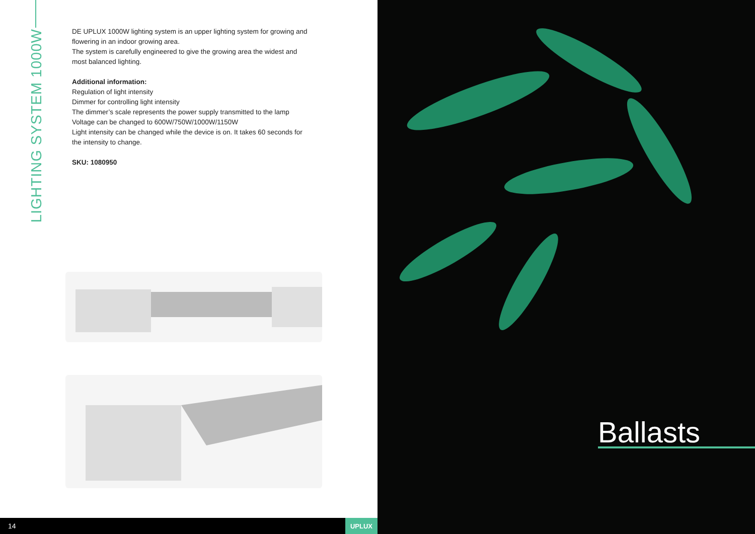LIGHTING SYSTEM 1000W
DE UPLUX 1000W lighting system is an upper lighting system for growing and flowering in an indoor growing area.
The system is carefully engineered to give the growing area the widest and most balanced lighting.
Additional information:
Regulation of light intensity
Dimmer for controlling light intensity
The dimmer’s scale represents the power supply transmitted to the lamp
Voltage can be changed to 600W/750W/1000W/1150W
Light intensity can be changed while the device is on. It takes 60 seconds for the intensity to change.
SKU: 1080950
14
UPLUX
Ballasts